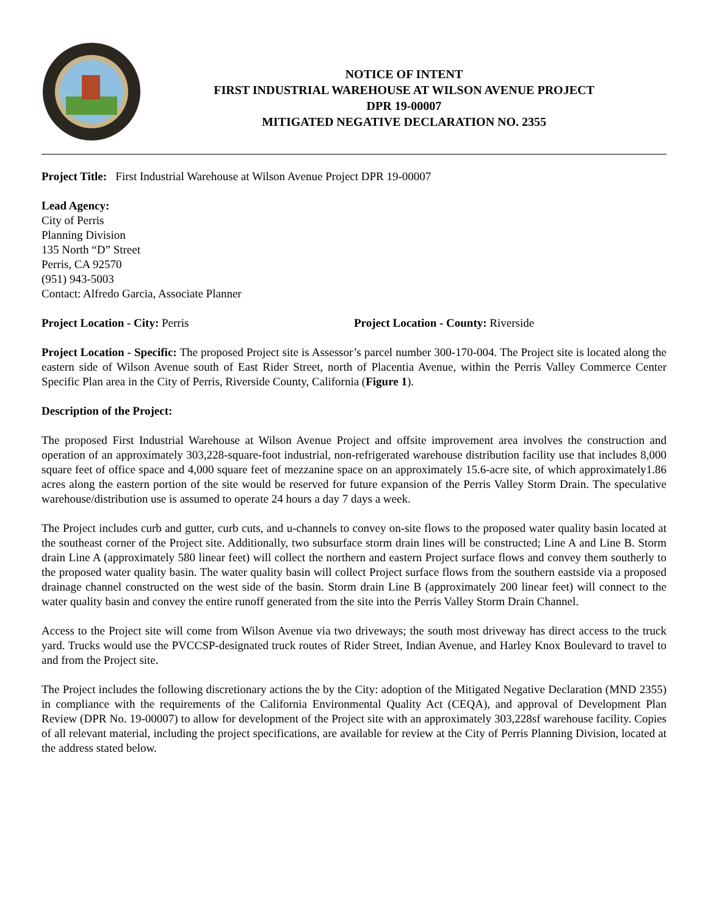NOTICE OF INTENT
FIRST INDUSTRIAL WAREHOUSE AT WILSON AVENUE PROJECT
DPR 19-00007
MITIGATED NEGATIVE DECLARATION NO. 2355
Project Title: First Industrial Warehouse at Wilson Avenue Project DPR 19-00007
Lead Agency:
City of Perris
Planning Division
135 North “D” Street
Perris, CA 92570
(951) 943-5003
Contact: Alfredo Garcia, Associate Planner
Project Location - City: Perris Project Location - County: Riverside
Project Location - Specific: The proposed Project site is Assessor’s parcel number 300-170-004. The Project site is located along the eastern side of Wilson Avenue south of East Rider Street, north of Placentia Avenue, within the Perris Valley Commerce Center Specific Plan area in the City of Perris, Riverside County, California (Figure 1).
Description of the Project:
The proposed First Industrial Warehouse at Wilson Avenue Project and offsite improvement area involves the construction and operation of an approximately 303,228-square-foot industrial, non-refrigerated warehouse distribution facility use that includes 8,000 square feet of office space and 4,000 square feet of mezzanine space on an approximately 15.6-acre site, of which approximately1.86 acres along the eastern portion of the site would be reserved for future expansion of the Perris Valley Storm Drain. The speculative warehouse/distribution use is assumed to operate 24 hours a day 7 days a week.
The Project includes curb and gutter, curb cuts, and u-channels to convey on-site flows to the proposed water quality basin located at the southeast corner of the Project site. Additionally, two subsurface storm drain lines will be constructed; Line A and Line B. Storm drain Line A (approximately 580 linear feet) will collect the northern and eastern Project surface flows and convey them southerly to the proposed water quality basin. The water quality basin will collect Project surface flows from the southern eastside via a proposed drainage channel constructed on the west side of the basin. Storm drain Line B (approximately 200 linear feet) will connect to the water quality basin and convey the entire runoff generated from the site into the Perris Valley Storm Drain Channel.
Access to the Project site will come from Wilson Avenue via two driveways; the south most driveway has direct access to the truck yard. Trucks would use the PVCCSP-designated truck routes of Rider Street, Indian Avenue, and Harley Knox Boulevard to travel to and from the Project site.
The Project includes the following discretionary actions the by the City: adoption of the Mitigated Negative Declaration (MND 2355) in compliance with the requirements of the California Environmental Quality Act (CEQA), and approval of Development Plan Review (DPR No. 19-00007) to allow for development of the Project site with an approximately 303,228sf warehouse facility. Copies of all relevant material, including the project specifications, are available for review at the City of Perris Planning Division, located at the address stated below.